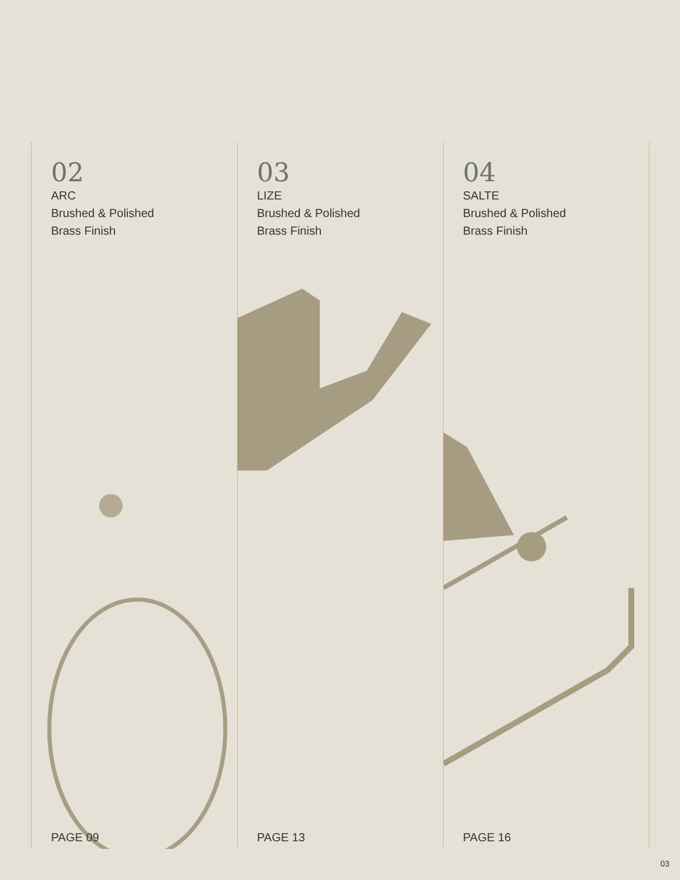02
ARC
Brushed & Polished
Brass Finish
PAGE 09
03
LIZE
Brushed & Polished
Brass Finish
PAGE 13
04
SALTE
Brushed & Polished
Brass Finish
PAGE 16
03